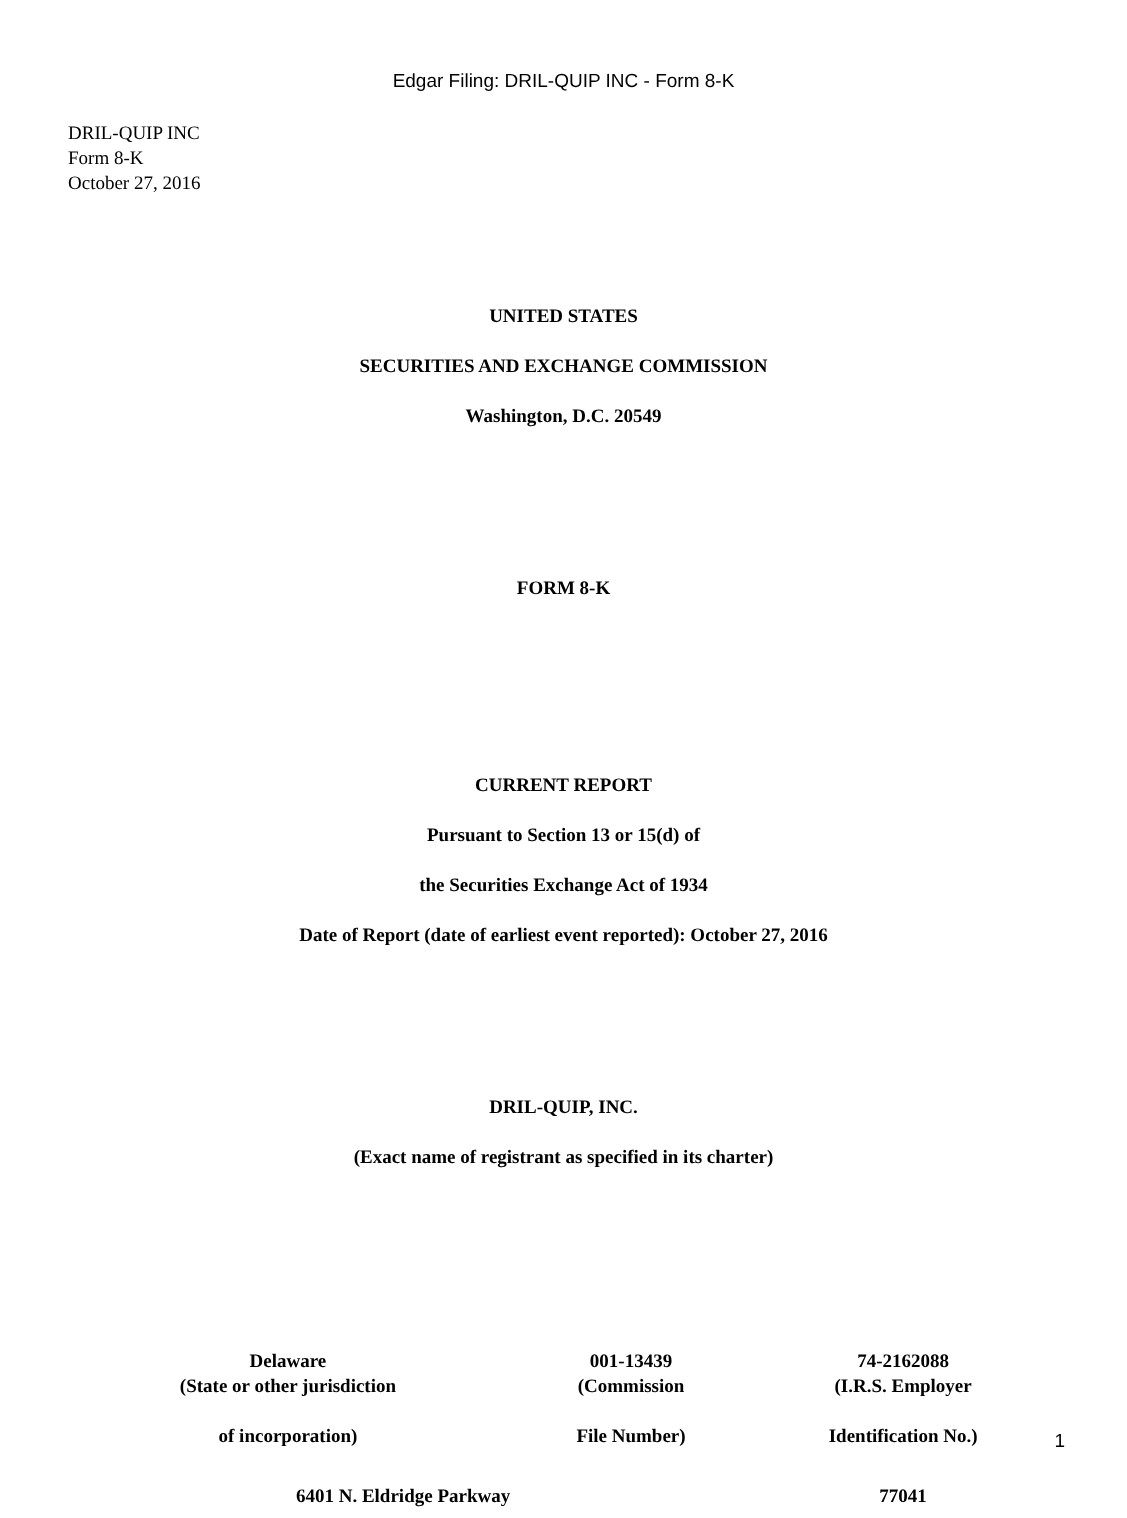Edgar Filing: DRIL-QUIP INC - Form 8-K
DRIL-QUIP INC
Form 8-K
October 27, 2016
UNITED STATES
SECURITIES AND EXCHANGE COMMISSION
Washington, D.C. 20549
FORM 8-K
CURRENT REPORT
Pursuant to Section 13 or 15(d) of
the Securities Exchange Act of 1934
Date of Report (date of earliest event reported): October 27, 2016
DRIL-QUIP, INC.
(Exact name of registrant as specified in its charter)
| Delaware | 001-13439 | 74-2162088 |
| (State or other jurisdiction | (Commission | (I.R.S. Employer |
| of incorporation) | File Number) | Identification No.) |
| 6401 N. Eldridge Parkway | | 77041 |
1